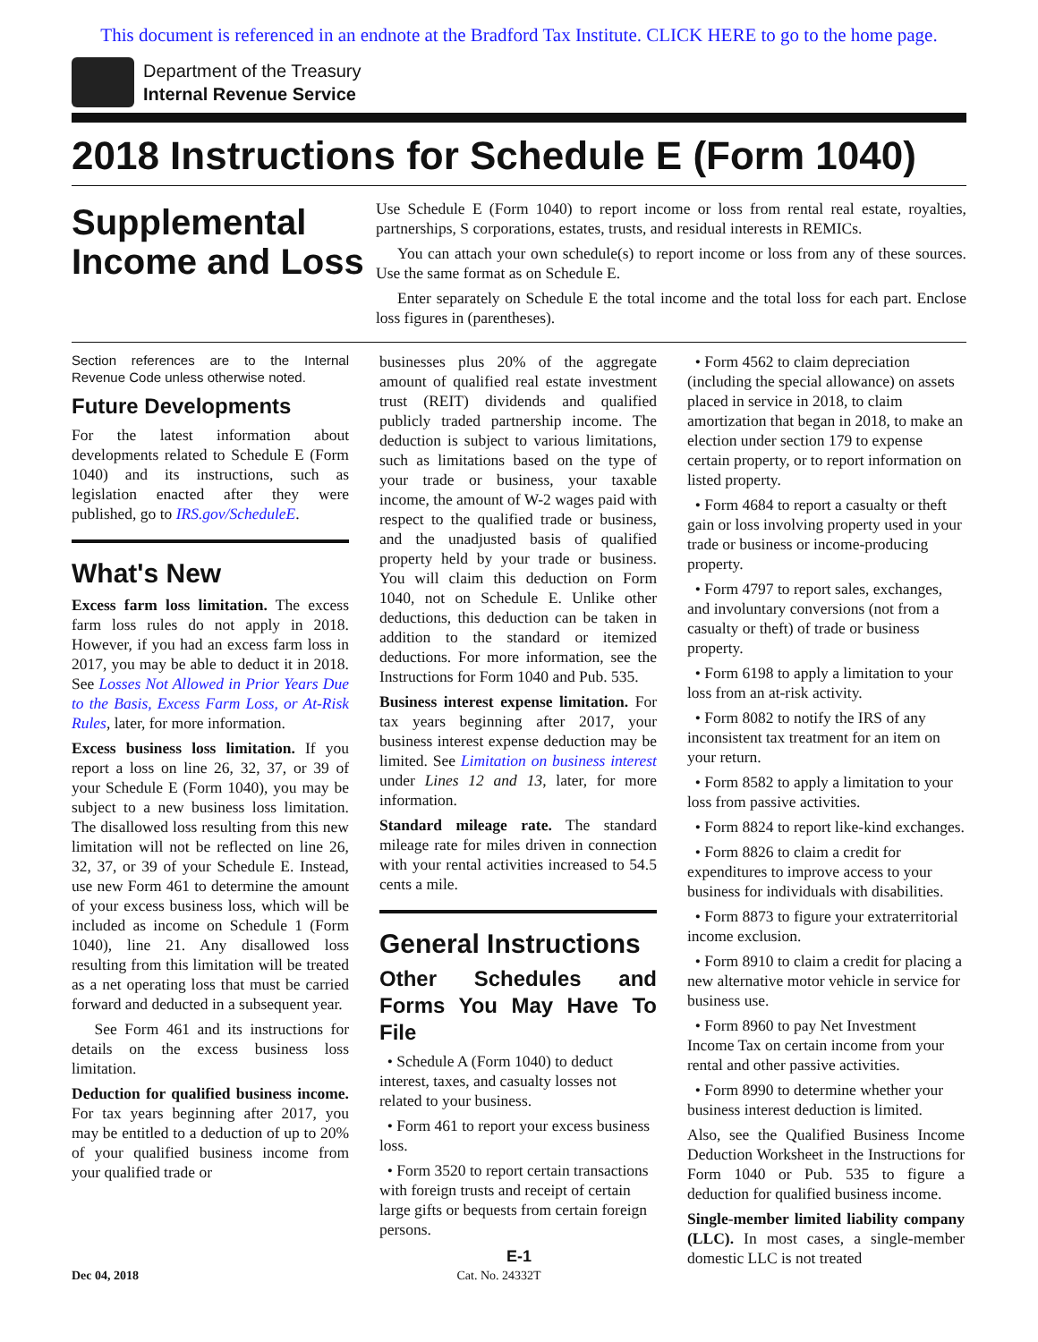This document is referenced in an endnote at the Bradford Tax Institute. CLICK HERE to go to the home page.
Department of the Treasury
Internal Revenue Service
2018 Instructions for Schedule E (Form 1040)
Supplemental Income and Loss
Use Schedule E (Form 1040) to report income or loss from rental real estate, royalties, partnerships, S corporations, estates, trusts, and residual interests in REMICs.
You can attach your own schedule(s) to report income or loss from any of these sources. Use the same format as on Schedule E.
Enter separately on Schedule E the total income and the total loss for each part. Enclose loss figures in (parentheses).
Section references are to the Internal Revenue Code unless otherwise noted.
Future Developments
For the latest information about developments related to Schedule E (Form 1040) and its instructions, such as legislation enacted after they were published, go to IRS.gov/ScheduleE.
What's New
Excess farm loss limitation. The excess farm loss rules do not apply in 2018. However, if you had an excess farm loss in 2017, you may be able to deduct it in 2018. See Losses Not Allowed in Prior Years Due to the Basis, Excess Farm Loss, or At-Risk Rules, later, for more information.
Excess business loss limitation. If you report a loss on line 26, 32, 37, or 39 of your Schedule E (Form 1040), you may be subject to a new business loss limitation. The disallowed loss resulting from this new limitation will not be reflected on line 26, 32, 37, or 39 of your Schedule E. Instead, use new Form 461 to determine the amount of your excess business loss, which will be included as income on Schedule 1 (Form 1040), line 21. Any disallowed loss resulting from this limitation will be treated as a net operating loss that must be carried forward and deducted in a subsequent year.
See Form 461 and its instructions for details on the excess business loss limitation.
Deduction for qualified business income. For tax years beginning after 2017, you may be entitled to a deduction of up to 20% of your qualified business income from your qualified trade or
businesses plus 20% of the aggregate amount of qualified real estate investment trust (REIT) dividends and qualified publicly traded partnership income. The deduction is subject to various limitations, such as limitations based on the type of your trade or business, your taxable income, the amount of W-2 wages paid with respect to the qualified trade or business, and the unadjusted basis of qualified property held by your trade or business. You will claim this deduction on Form 1040, not on Schedule E. Unlike other deductions, this deduction can be taken in addition to the standard or itemized deductions. For more information, see the Instructions for Form 1040 and Pub. 535.
Business interest expense limitation. For tax years beginning after 2017, your business interest expense deduction may be limited. See Limitation on business interest under Lines 12 and 13, later, for more information.
Standard mileage rate. The standard mileage rate for miles driven in connection with your rental activities increased to 54.5 cents a mile.
General Instructions
Other Schedules and Forms You May Have To File
• Schedule A (Form 1040) to deduct interest, taxes, and casualty losses not related to your business.
• Form 461 to report your excess business loss.
• Form 3520 to report certain transactions with foreign trusts and receipt of certain large gifts or bequests from certain foreign persons.
• Form 4562 to claim depreciation (including the special allowance) on assets placed in service in 2018, to claim amortization that began in 2018, to make an election under section 179 to expense certain property, or to report information on listed property.
• Form 4684 to report a casualty or theft gain or loss involving property used in your trade or business or income-producing property.
• Form 4797 to report sales, exchanges, and involuntary conversions (not from a casualty or theft) of trade or business property.
• Form 6198 to apply a limitation to your loss from an at-risk activity.
• Form 8082 to notify the IRS of any inconsistent tax treatment for an item on your return.
• Form 8582 to apply a limitation to your loss from passive activities.
• Form 8824 to report like-kind exchanges.
• Form 8826 to claim a credit for expenditures to improve access to your business for individuals with disabilities.
• Form 8873 to figure your extraterritorial income exclusion.
• Form 8910 to claim a credit for placing a new alternative motor vehicle in service for business use.
• Form 8960 to pay Net Investment Income Tax on certain income from your rental and other passive activities.
• Form 8990 to determine whether your business interest deduction is limited.
Also, see the Qualified Business Income Deduction Worksheet in the Instructions for Form 1040 or Pub. 535 to figure a deduction for qualified business income.
Single-member limited liability company (LLC). In most cases, a single-member domestic LLC is not treated
E-1
Dec 04, 2018 Cat. No. 24332T